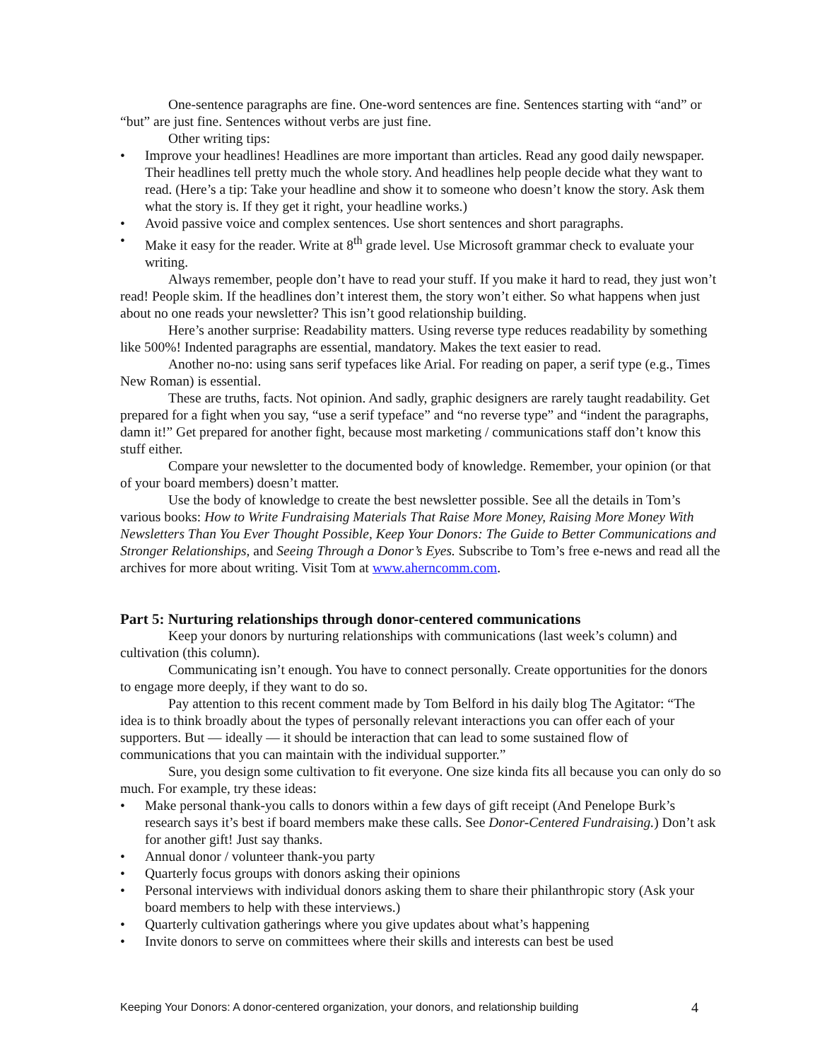One-sentence paragraphs are fine. One-word sentences are fine. Sentences starting with “and” or “but” are just fine. Sentences without verbs are just fine.
Other writing tips:
• Improve your headlines! Headlines are more important than articles. Read any good daily newspaper. Their headlines tell pretty much the whole story. And headlines help people decide what they want to read. (Here’s a tip: Take your headline and show it to someone who doesn’t know the story. Ask them what the story is. If they get it right, your headline works.)
• Avoid passive voice and complex sentences. Use short sentences and short paragraphs.
• Make it easy for the reader. Write at 8<sup>th</sup> grade level. Use Microsoft grammar check to evaluate your writing.
Always remember, people don’t have to read your stuff. If you make it hard to read, they just won’t read! People skim. If the headlines don’t interest them, the story won’t either. So what happens when just about no one reads your newsletter? This isn’t good relationship building.
Here’s another surprise: Readability matters. Using reverse type reduces readability by something like 500%! Indented paragraphs are essential, mandatory. Makes the text easier to read.
Another no-no: using sans serif typefaces like Arial. For reading on paper, a serif type (e.g., Times New Roman) is essential.
These are truths, facts. Not opinion. And sadly, graphic designers are rarely taught readability. Get prepared for a fight when you say, “use a serif typeface” and “no reverse type” and “indent the paragraphs, damn it!” Get prepared for another fight, because most marketing / communications staff don’t know this stuff either.
Compare your newsletter to the documented body of knowledge. Remember, your opinion (or that of your board members) doesn’t matter.
Use the body of knowledge to create the best newsletter possible. See all the details in Tom’s various books: How to Write Fundraising Materials That Raise More Money, Raising More Money With Newsletters Than You Ever Thought Possible, Keep Your Donors: The Guide to Better Communications and Stronger Relationships, and Seeing Through a Donor’s Eyes. Subscribe to Tom’s free e-news and read all the archives for more about writing. Visit Tom at www.aherncomm.com.
Part 5: Nurturing relationships through donor-centered communications
Keep your donors by nurturing relationships with communications (last week’s column) and cultivation (this column).
Communicating isn’t enough. You have to connect personally. Create opportunities for the donors to engage more deeply, if they want to do so.
Pay attention to this recent comment made by Tom Belford in his daily blog The Agitator: “The idea is to think broadly about the types of personally relevant interactions you can offer each of your supporters. But — ideally — it should be interaction that can lead to some sustained flow of communications that you can maintain with the individual supporter.”
Sure, you design some cultivation to fit everyone. One size kinda fits all because you can only do so much. For example, try these ideas:
• Make personal thank-you calls to donors within a few days of gift receipt (And Penelope Burk’s research says it’s best if board members make these calls. See Donor-Centered Fundraising.) Don’t ask for another gift! Just say thanks.
• Annual donor / volunteer thank-you party
• Quarterly focus groups with donors asking their opinions
• Personal interviews with individual donors asking them to share their philanthropic story (Ask your board members to help with these interviews.)
• Quarterly cultivation gatherings where you give updates about what’s happening
• Invite donors to serve on committees where their skills and interests can best be used
Keeping Your Donors: A donor-centered organization, your donors, and relationship building 4